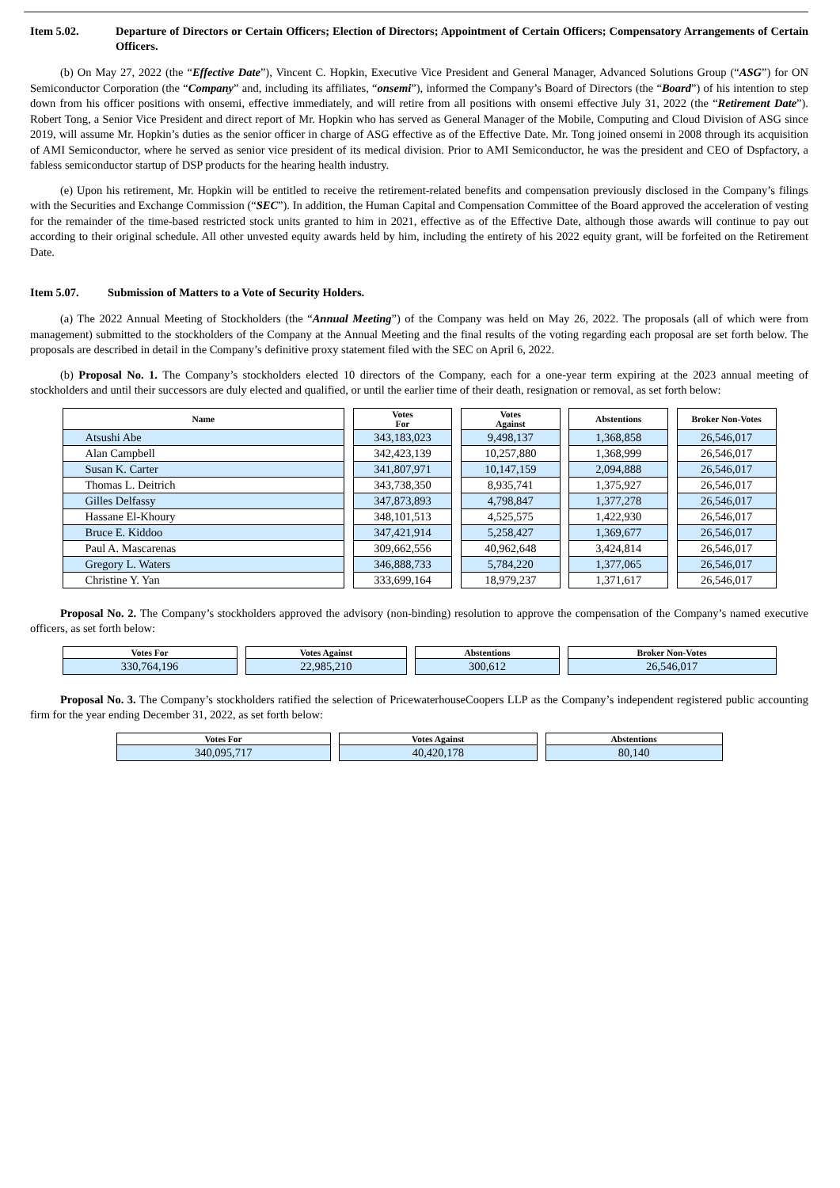Item 5.02. Departure of Directors or Certain Officers; Election of Directors; Appointment of Certain Officers; Compensatory Arrangements of Certain Officers.
(b) On May 27, 2022 (the “Effective Date”), Vincent C. Hopkin, Executive Vice President and General Manager, Advanced Solutions Group (“ASG”) for ON Semiconductor Corporation (the “Company” and, including its affiliates, “onsemi”), informed the Company’s Board of Directors (the “Board”) of his intention to step down from his officer positions with onsemi, effective immediately, and will retire from all positions with onsemi effective July 31, 2022 (the “Retirement Date”). Robert Tong, a Senior Vice President and direct report of Mr. Hopkin who has served as General Manager of the Mobile, Computing and Cloud Division of ASG since 2019, will assume Mr. Hopkin’s duties as the senior officer in charge of ASG effective as of the Effective Date. Mr. Tong joined onsemi in 2008 through its acquisition of AMI Semiconductor, where he served as senior vice president of its medical division. Prior to AMI Semiconductor, he was the president and CEO of Dspfactory, a fabless semiconductor startup of DSP products for the hearing health industry.
(e) Upon his retirement, Mr. Hopkin will be entitled to receive the retirement-related benefits and compensation previously disclosed in the Company’s filings with the Securities and Exchange Commission (“SEC”). In addition, the Human Capital and Compensation Committee of the Board approved the acceleration of vesting for the remainder of the time-based restricted stock units granted to him in 2021, effective as of the Effective Date, although those awards will continue to pay out according to their original schedule. All other unvested equity awards held by him, including the entirety of his 2022 equity grant, will be forfeited on the Retirement Date.
Item 5.07. Submission of Matters to a Vote of Security Holders.
(a) The 2022 Annual Meeting of Stockholders (the “Annual Meeting”) of the Company was held on May 26, 2022. The proposals (all of which were from management) submitted to the stockholders of the Company at the Annual Meeting and the final results of the voting regarding each proposal are set forth below. The proposals are described in detail in the Company’s definitive proxy statement filed with the SEC on April 6, 2022.
(b) Proposal No. 1. The Company’s stockholders elected 10 directors of the Company, each for a one-year term expiring at the 2023 annual meeting of stockholders and until their successors are duly elected and qualified, or until the earlier time of their death, resignation or removal, as set forth below:
| Name | | Votes For | | Votes Against | | Abstentions | | Broker Non-Votes |
| --- | --- | --- | --- | --- | --- | --- | --- | --- |
| Atsushi Abe | | 343,183,023 | | 9,498,137 | | 1,368,858 | | 26,546,017 |
| Alan Campbell | | 342,423,139 | | 10,257,880 | | 1,368,999 | | 26,546,017 |
| Susan K. Carter | | 341,807,971 | | 10,147,159 | | 2,094,888 | | 26,546,017 |
| Thomas L. Deitrich | | 343,738,350 | | 8,935,741 | | 1,375,927 | | 26,546,017 |
| Gilles Delfassy | | 347,873,893 | | 4,798,847 | | 1,377,278 | | 26,546,017 |
| Hassane El-Khoury | | 348,101,513 | | 4,525,575 | | 1,422,930 | | 26,546,017 |
| Bruce E. Kiddoo | | 347,421,914 | | 5,258,427 | | 1,369,677 | | 26,546,017 |
| Paul A. Mascarenas | | 309,662,556 | | 40,962,648 | | 3,424,814 | | 26,546,017 |
| Gregory L. Waters | | 346,888,733 | | 5,784,220 | | 1,377,065 | | 26,546,017 |
| Christine Y. Yan | | 333,699,164 | | 18,979,237 | | 1,371,617 | | 26,546,017 |
Proposal No. 2. The Company’s stockholders approved the advisory (non-binding) resolution to approve the compensation of the Company’s named executive officers, as set forth below:
| Votes For | | Votes Against | | Abstentions | | Broker Non-Votes |
| --- | --- | --- | --- | --- | --- | --- |
| 330,764,196 | | 22,985,210 | | 300,612 | | 26,546,017 |
Proposal No. 3. The Company’s stockholders ratified the selection of PricewaterhouseCoopers LLP as the Company’s independent registered public accounting firm for the year ending December 31, 2022, as set forth below:
| Votes For | | Votes Against | | Abstentions |
| --- | --- | --- | --- | --- |
| 340,095,717 | | 40,420,178 | | 80,140 |